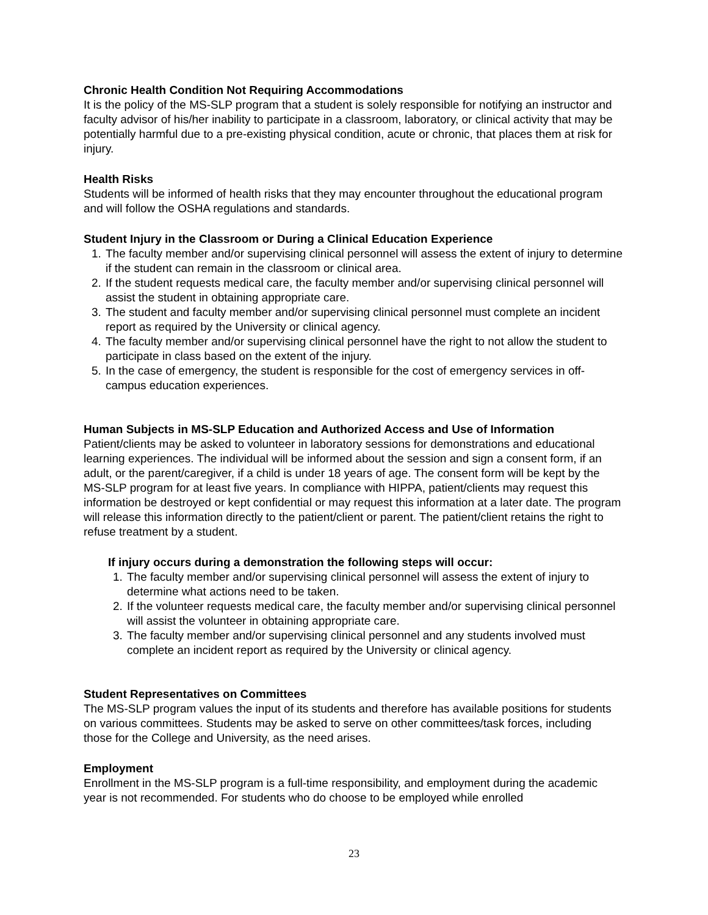Chronic Health Condition Not Requiring Accommodations
It is the policy of the MS-SLP program that a student is solely responsible for notifying an instructor and faculty advisor of his/her inability to participate in a classroom, laboratory, or clinical activity that may be potentially harmful due to a pre-existing physical condition, acute or chronic, that places them at risk for injury.
Health Risks
Students will be informed of health risks that they may encounter throughout the educational program and will follow the OSHA regulations and standards.
Student Injury in the Classroom or During a Clinical Education Experience
1. The faculty member and/or supervising clinical personnel will assess the extent of injury to determine if the student can remain in the classroom or clinical area.
2. If the student requests medical care, the faculty member and/or supervising clinical personnel will assist the student in obtaining appropriate care.
3. The student and faculty member and/or supervising clinical personnel must complete an incident report as required by the University or clinical agency.
4. The faculty member and/or supervising clinical personnel have the right to not allow the student to participate in class based on the extent of the injury.
5. In the case of emergency, the student is responsible for the cost of emergency services in off-campus education experiences.
Human Subjects in MS-SLP Education and Authorized Access and Use of Information
Patient/clients may be asked to volunteer in laboratory sessions for demonstrations and educational learning experiences. The individual will be informed about the session and sign a consent form, if an adult, or the parent/caregiver, if a child is under 18 years of age. The consent form will be kept by the MS-SLP program for at least five years. In compliance with HIPPA, patient/clients may request this information be destroyed or kept confidential or may request this information at a later date. The program will release this information directly to the patient/client or parent. The patient/client retains the right to refuse treatment by a student.
If injury occurs during a demonstration the following steps will occur:
1. The faculty member and/or supervising clinical personnel will assess the extent of injury to determine what actions need to be taken.
2. If the volunteer requests medical care, the faculty member and/or supervising clinical personnel will assist the volunteer in obtaining appropriate care.
3. The faculty member and/or supervising clinical personnel and any students involved must complete an incident report as required by the University or clinical agency.
Student Representatives on Committees
The MS-SLP program values the input of its students and therefore has available positions for students on various committees. Students may be asked to serve on other committees/task forces, including those for the College and University, as the need arises.
Employment
Enrollment in the MS-SLP program is a full-time responsibility, and employment during the academic year is not recommended. For students who do choose to be employed while enrolled
23